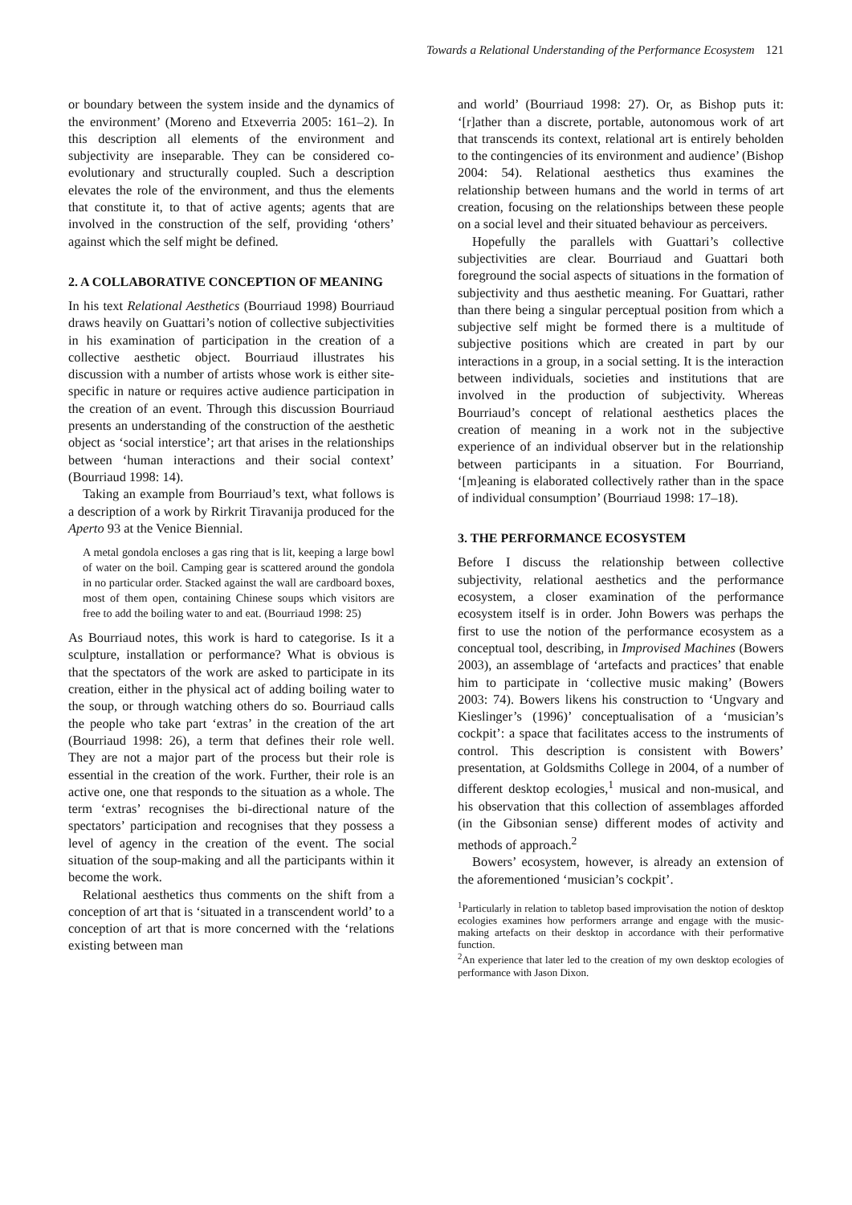Towards a Relational Understanding of the Performance Ecosystem 121
or boundary between the system inside and the dynamics of the environment’ (Moreno and Etxeverria 2005: 161–2). In this description all elements of the environment and subjectivity are inseparable. They can be considered co-evolutionary and structurally coupled. Such a description elevates the role of the environment, and thus the elements that constitute it, to that of active agents; agents that are involved in the construction of the self, providing ‘others’ against which the self might be defined.
2. A COLLABORATIVE CONCEPTION OF MEANING
In his text Relational Aesthetics (Bourriaud 1998) Bourriaud draws heavily on Guattari’s notion of collective subjectivities in his examination of participation in the creation of a collective aesthetic object. Bourriaud illustrates his discussion with a number of artists whose work is either site-specific in nature or requires active audience participation in the creation of an event. Through this discussion Bourriaud presents an understanding of the construction of the aesthetic object as ‘social interstice’; art that arises in the relationships between ‘human interactions and their social context’ (Bourriaud 1998: 14).
Taking an example from Bourriaud’s text, what follows is a description of a work by Rirkrit Tiravanija produced for the Aperto 93 at the Venice Biennial.
A metal gondola encloses a gas ring that is lit, keeping a large bowl of water on the boil. Camping gear is scattered around the gondola in no particular order. Stacked against the wall are cardboard boxes, most of them open, containing Chinese soups which visitors are free to add the boiling water to and eat. (Bourriaud 1998: 25)
As Bourriaud notes, this work is hard to categorise. Is it a sculpture, installation or performance? What is obvious is that the spectators of the work are asked to participate in its creation, either in the physical act of adding boiling water to the soup, or through watching others do so. Bourriaud calls the people who take part ‘extras’ in the creation of the art (Bourriaud 1998: 26), a term that defines their role well. They are not a major part of the process but their role is essential in the creation of the work. Further, their role is an active one, one that responds to the situation as a whole. The term ‘extras’ recognises the bi-directional nature of the spectators’ participation and recognises that they possess a level of agency in the creation of the event. The social situation of the soup-making and all the participants within it become the work.
Relational aesthetics thus comments on the shift from a conception of art that is ‘situated in a transcendent world’ to a conception of art that is more concerned with the ‘relations existing between man
and world’ (Bourriaud 1998: 27). Or, as Bishop puts it: ‘[r]ather than a discrete, portable, autonomous work of art that transcends its context, relational art is entirely beholden to the contingencies of its environment and audience’ (Bishop 2004: 54). Relational aesthetics thus examines the relationship between humans and the world in terms of art creation, focusing on the relationships between these people on a social level and their situated behaviour as perceivers.
Hopefully the parallels with Guattari’s collective subjectivities are clear. Bourriaud and Guattari both foreground the social aspects of situations in the formation of subjectivity and thus aesthetic meaning. For Guattari, rather than there being a singular perceptual position from which a subjective self might be formed there is a multitude of subjective positions which are created in part by our interactions in a group, in a social setting. It is the interaction between individuals, societies and institutions that are involved in the production of subjectivity. Whereas Bourriaud’s concept of relational aesthetics places the creation of meaning in a work not in the subjective experience of an individual observer but in the relationship between participants in a situation. For Bourriand, ‘[m]eaning is elaborated collectively rather than in the space of individual consumption’ (Bourriaud 1998: 17–18).
3. THE PERFORMANCE ECOSYSTEM
Before I discuss the relationship between collective subjectivity, relational aesthetics and the performance ecosystem, a closer examination of the performance ecosystem itself is in order. John Bowers was perhaps the first to use the notion of the performance ecosystem as a conceptual tool, describing, in Improvised Machines (Bowers 2003), an assemblage of ‘artefacts and practices’ that enable him to participate in ‘collective music making’ (Bowers 2003: 74). Bowers likens his construction to ‘Ungvary and Kieslinger’s (1996)’ conceptualisation of a ‘musician’s cockpit’: a space that facilitates access to the instruments of control. This description is consistent with Bowers’ presentation, at Goldsmiths College in 2004, of a number of different desktop ecologies,<sup>1</sup> musical and non-musical, and his observation that this collection of assemblages afforded (in the Gibsonian sense) different modes of activity and methods of approach.<sup>2</sup>
Bowers’ ecosystem, however, is already an extension of the aforementioned ‘musician’s cockpit’.
<sup>1</sup> Particularly in relation to tabletop based improvisation the notion of desktop ecologies examines how performers arrange and engage with the music-making artefacts on their desktop in accordance with their performative function.
<sup>2</sup> An experience that later led to the creation of my own desktop ecologies of performance with Jason Dixon.